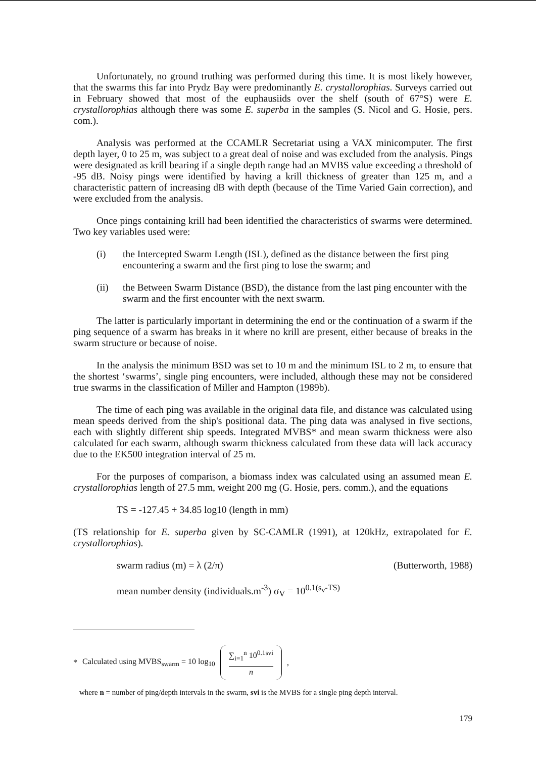Unfortunately, no ground truthing was performed during this time. It is most likely however, that the swarms this far into Prydz Bay were predominantly E. crystallorophias. Surveys carried out in February showed that most of the euphausiids over the shelf (south of 67°S) were E. crystallorophias although there was some E. superba in the samples (S. Nicol and G. Hosie, pers. com.).
Analysis was performed at the CCAMLR Secretariat using a VAX minicomputer. The first depth layer, 0 to 25 m, was subject to a great deal of noise and was excluded from the analysis. Pings were designated as krill bearing if a single depth range had an MVBS value exceeding a threshold of -95 dB. Noisy pings were identified by having a krill thickness of greater than 125 m, and a characteristic pattern of increasing dB with depth (because of the Time Varied Gain correction), and were excluded from the analysis.
Once pings containing krill had been identified the characteristics of swarms were determined. Two key variables used were:
(i) the Intercepted Swarm Length (ISL), defined as the distance between the first ping encountering a swarm and the first ping to lose the swarm; and
(ii) the Between Swarm Distance (BSD), the distance from the last ping encounter with the swarm and the first encounter with the next swarm.
The latter is particularly important in determining the end or the continuation of a swarm if the ping sequence of a swarm has breaks in it where no krill are present, either because of breaks in the swarm structure or because of noise.
In the analysis the minimum BSD was set to 10 m and the minimum ISL to 2 m, to ensure that the shortest ‘swarms’, single ping encounters, were included, although these may not be considered true swarms in the classification of Miller and Hampton (1989b).
The time of each ping was available in the original data file, and distance was calculated using mean speeds derived from the ship's positional data. The ping data was analysed in five sections, each with slightly different ship speeds. Integrated MVBS* and mean swarm thickness were also calculated for each swarm, although swarm thickness calculated from these data will lack accuracy due to the EK500 integration interval of 25 m.
For the purposes of comparison, a biomass index was calculated using an assumed mean E. crystallorophias length of 27.5 mm, weight 200 mg (G. Hosie, pers. comm.), and the equations
TS = -127.45 + 34.85 log10 (length in mm)
(TS relationship for E. superba given by SC-CAMLR (1991), at 120kHz, extrapolated for E. crystallorophias).
swarm radius (m) = λ (2/π) (Butterworth, 1988)
mean number density (individuals.m<sup>-3</sup>) σ<sub>V</sub> = 10<sup>0.1(s<sub>v</sub>-TS)</sup>
* Calculated using MVBS<sub>swarm</sub> = 10 log<sub>10</sub>
∑<sub>i=1</sub><sup>n</sup> 10<sup>0.1svi</sup>
n
,
where n = number of ping/depth intervals in the swarm, svi is the MVBS for a single ping depth interval.
179